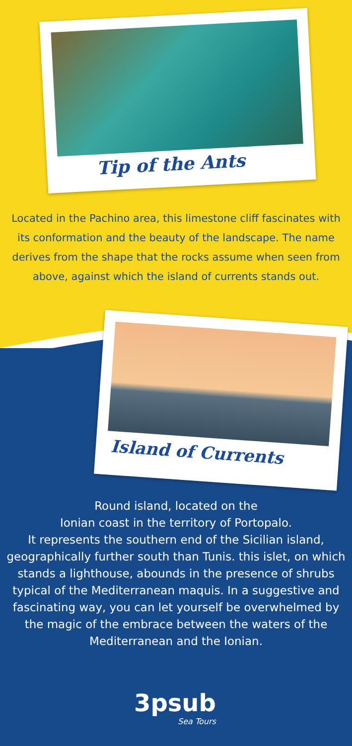Tip of the Ants
Located in the Pachino area, this limestone cliff fascinates with its conformation and the beauty of the landscape. The name derives from the shape that the rocks assume when seen from above, against which the island of currents stands out.
Island of Currents
Round island, located on the
Ionian coast in the territory of Portopalo.
It represents the southern end of the Sicilian island, geographically further south than Tunis. this islet, on which stands a lighthouse, abounds in the presence of shrubs typical of the Mediterranean maquis. In a suggestive and fascinating way, you can let yourself be overwhelmed by the magic of the embrace between the waters of the Mediterranean and the Ionian.
3psub
Sea Tours